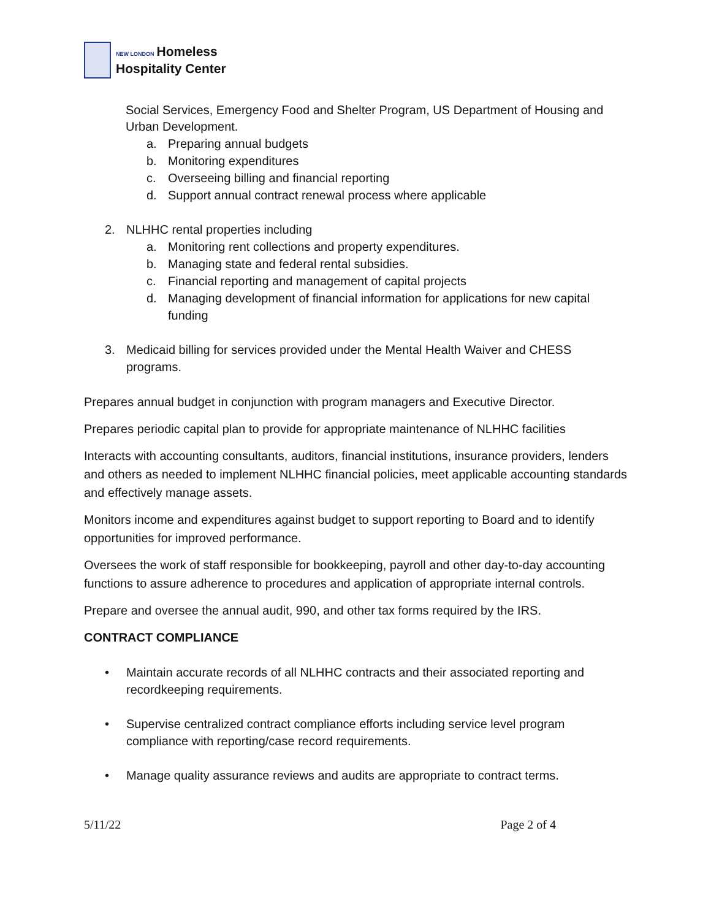NEW LONDON Homeless
Hospitality Center
Social Services, Emergency Food and Shelter Program, US Department of Housing and Urban Development.
a. Preparing annual budgets
b. Monitoring expenditures
c. Overseeing billing and financial reporting
d. Support annual contract renewal process where applicable
2. NLHHC rental properties including
a. Monitoring rent collections and property expenditures.
b. Managing state and federal rental subsidies.
c. Financial reporting and management of capital projects
d. Managing development of financial information for applications for new capital funding
3. Medicaid billing for services provided under the Mental Health Waiver and CHESS programs.
Prepares annual budget in conjunction with program managers and Executive Director.
Prepares periodic capital plan to provide for appropriate maintenance of NLHHC facilities
Interacts with accounting consultants, auditors, financial institutions, insurance providers, lenders and others as needed to implement NLHHC financial policies, meet applicable accounting standards and effectively manage assets.
Monitors income and expenditures against budget to support reporting to Board and to identify opportunities for improved performance.
Oversees the work of staff responsible for bookkeeping, payroll and other day-to-day accounting functions to assure adherence to procedures and application of appropriate internal controls.
Prepare and oversee the annual audit, 990, and other tax forms required by the IRS.
CONTRACT COMPLIANCE
• Maintain accurate records of all NLHHC contracts and their associated reporting and recordkeeping requirements.
• Supervise centralized contract compliance efforts including service level program compliance with reporting/case record requirements.
• Manage quality assurance reviews and audits are appropriate to contract terms.
5/11/22 Page 2 of 4